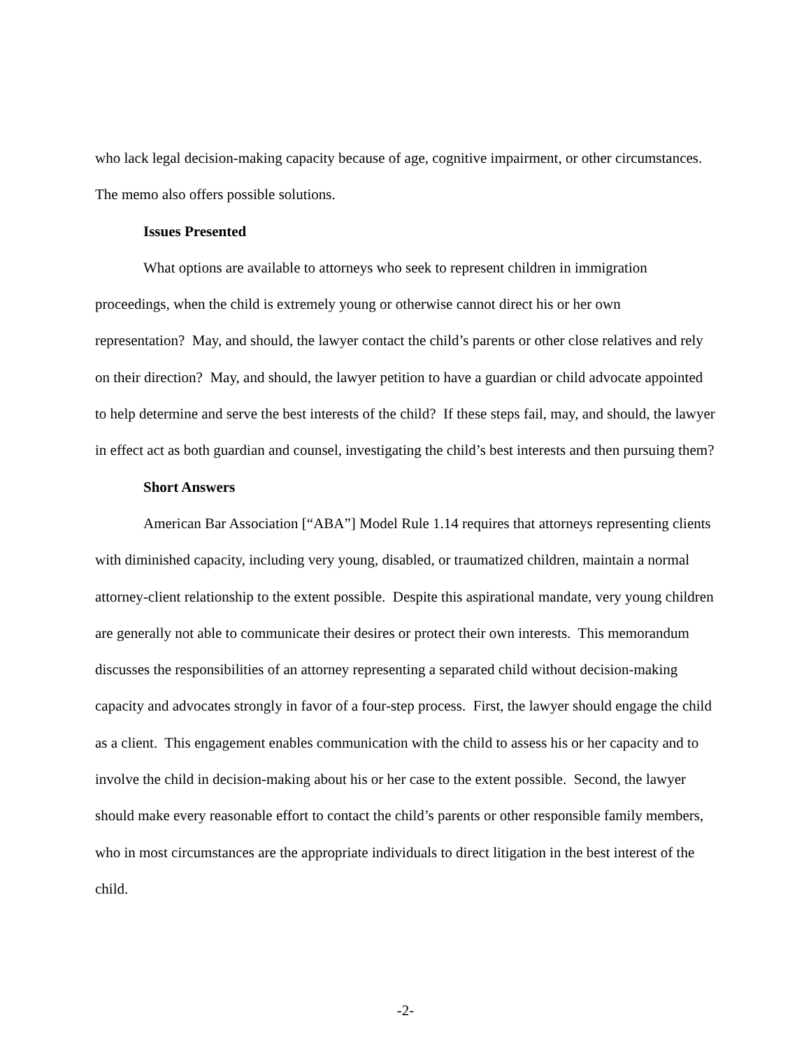who lack legal decision-making capacity because of age, cognitive impairment, or other circumstances. The memo also offers possible solutions.
Issues Presented
What options are available to attorneys who seek to represent children in immigration proceedings, when the child is extremely young or otherwise cannot direct his or her own representation? May, and should, the lawyer contact the child’s parents or other close relatives and rely on their direction? May, and should, the lawyer petition to have a guardian or child advocate appointed to help determine and serve the best interests of the child? If these steps fail, may, and should, the lawyer in effect act as both guardian and counsel, investigating the child’s best interests and then pursuing them?
Short Answers
American Bar Association [“ABA”] Model Rule 1.14 requires that attorneys representing clients with diminished capacity, including very young, disabled, or traumatized children, maintain a normal attorney-client relationship to the extent possible. Despite this aspirational mandate, very young children are generally not able to communicate their desires or protect their own interests. This memorandum discusses the responsibilities of an attorney representing a separated child without decision-making capacity and advocates strongly in favor of a four-step process. First, the lawyer should engage the child as a client. This engagement enables communication with the child to assess his or her capacity and to involve the child in decision-making about his or her case to the extent possible. Second, the lawyer should make every reasonable effort to contact the child’s parents or other responsible family members, who in most circumstances are the appropriate individuals to direct litigation in the best interest of the child.
-2-